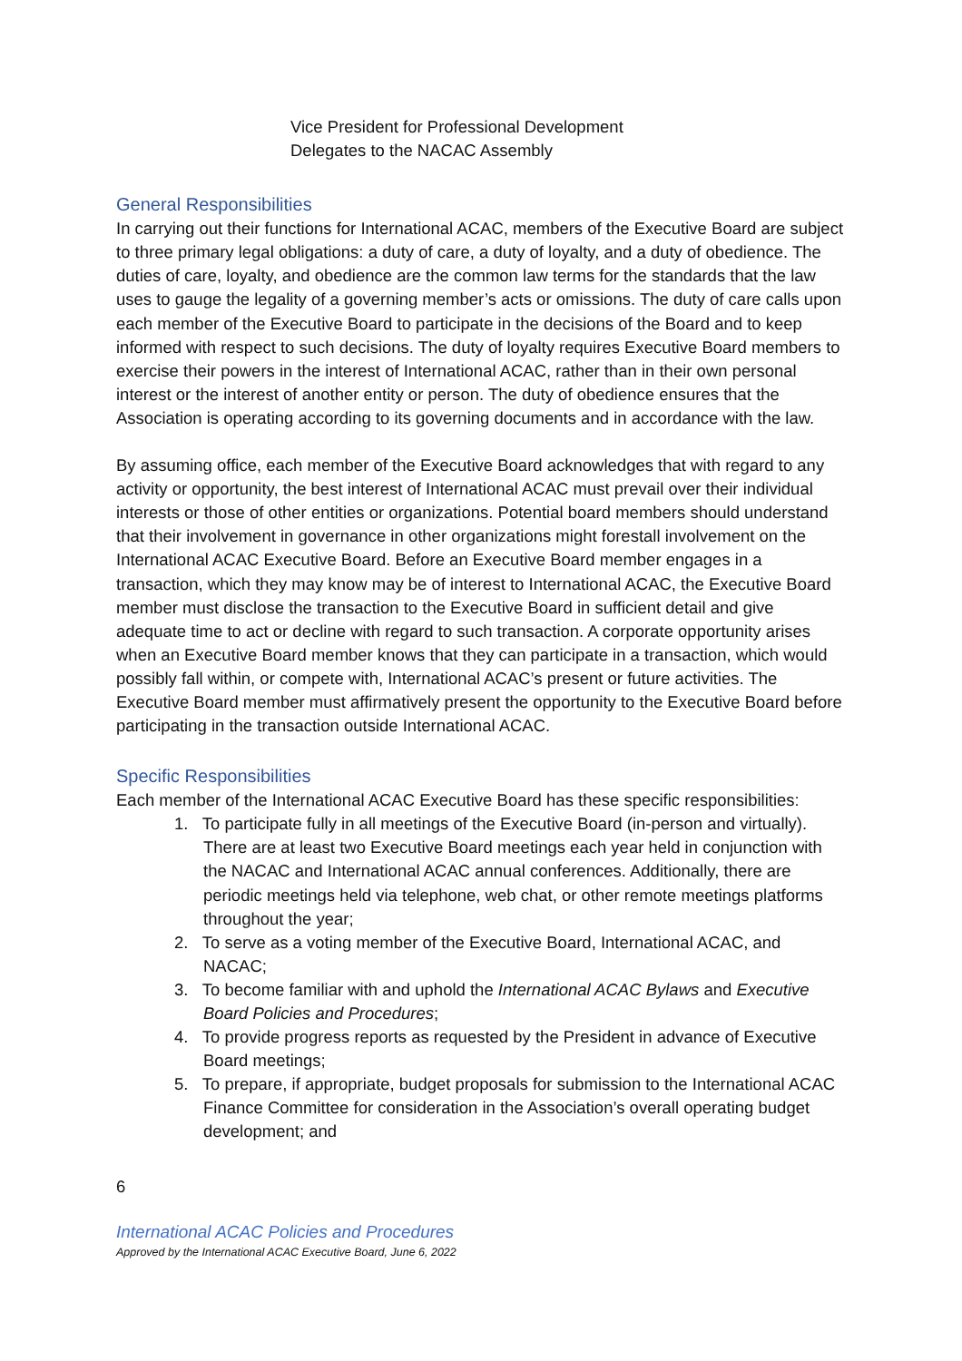Vice President for Professional Development
Delegates to the NACAC Assembly
General Responsibilities
In carrying out their functions for International ACAC, members of the Executive Board are subject to three primary legal obligations: a duty of care, a duty of loyalty, and a duty of obedience. The duties of care, loyalty, and obedience are the common law terms for the standards that the law uses to gauge the legality of a governing member’s acts or omissions. The duty of care calls upon each member of the Executive Board to participate in the decisions of the Board and to keep informed with respect to such decisions. The duty of loyalty requires Executive Board members to exercise their powers in the interest of International ACAC, rather than in their own personal interest or the interest of another entity or person. The duty of obedience ensures that the Association is operating according to its governing documents and in accordance with the law.
By assuming office, each member of the Executive Board acknowledges that with regard to any activity or opportunity, the best interest of International ACAC must prevail over their individual interests or those of other entities or organizations. Potential board members should understand that their involvement in governance in other organizations might forestall involvement on the International ACAC Executive Board. Before an Executive Board member engages in a transaction, which they may know may be of interest to International ACAC, the Executive Board member must disclose the transaction to the Executive Board in sufficient detail and give adequate time to act or decline with regard to such transaction. A corporate opportunity arises when an Executive Board member knows that they can participate in a transaction, which would possibly fall within, or compete with, International ACAC’s present or future activities. The Executive Board member must affirmatively present the opportunity to the Executive Board before participating in the transaction outside International ACAC.
Specific Responsibilities
Each member of the International ACAC Executive Board has these specific responsibilities:
1. To participate fully in all meetings of the Executive Board (in-person and virtually). There are at least two Executive Board meetings each year held in conjunction with the NACAC and International ACAC annual conferences. Additionally, there are periodic meetings held via telephone, web chat, or other remote meetings platforms throughout the year;
2. To serve as a voting member of the Executive Board, International ACAC, and NACAC;
3. To become familiar with and uphold the International ACAC Bylaws and Executive Board Policies and Procedures;
4. To provide progress reports as requested by the President in advance of Executive Board meetings;
5. To prepare, if appropriate, budget proposals for submission to the International ACAC Finance Committee for consideration in the Association’s overall operating budget development; and
6
International ACAC Policies and Procedures
Approved by the International ACAC Executive Board, June 6, 2022